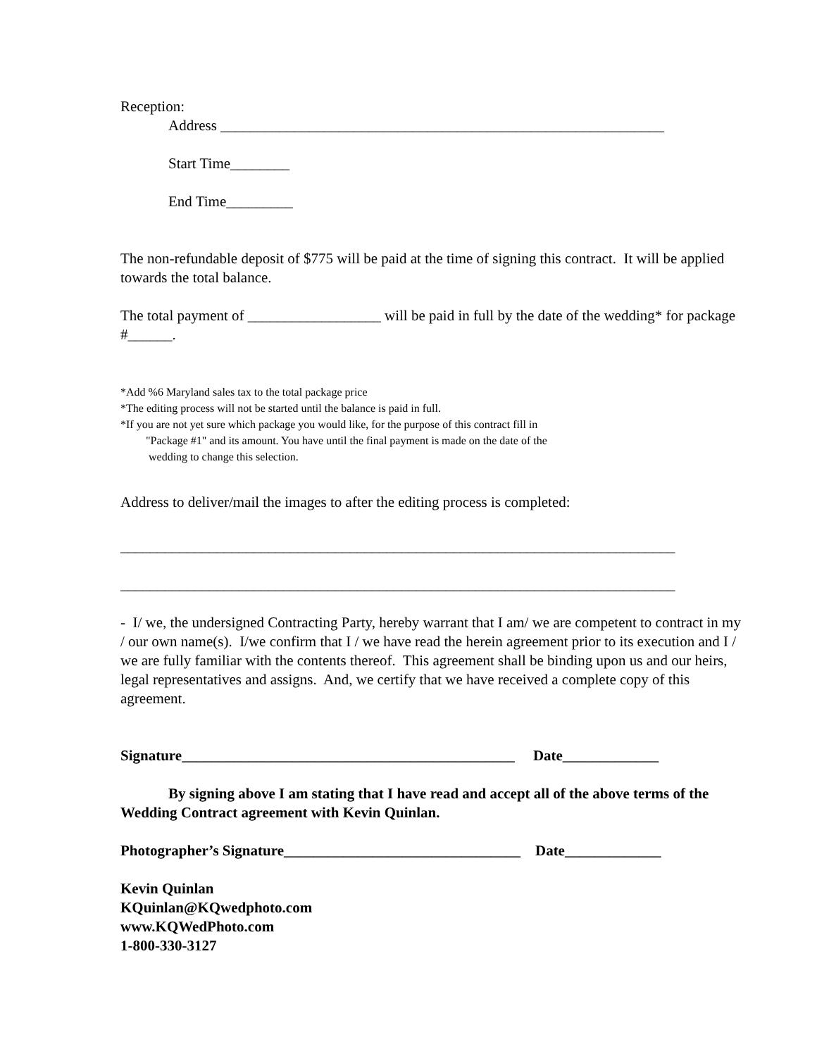Reception:
Address ____________________________________________________________
Start Time________
End Time_________
The non-refundable deposit of $775 will be paid at the time of signing this contract. It will be applied towards the total balance.
The total payment of __________________ will be paid in full by the date of the wedding* for package #______.
*Add %6 Maryland sales tax to the total package price
*The editing process will not be started until the balance is paid in full.
*If you are not yet sure which package you would like, for the purpose of this contract fill in
"Package #1" and its amount. You have until the final payment is made on the date of the
wedding to change this selection.
Address to deliver/mail the images to after the editing process is completed:
___________________________________________________________________________
___________________________________________________________________________
- I/ we, the undersigned Contracting Party, hereby warrant that I am/ we are competent to contract in my / our own name(s). I/we confirm that I / we have read the herein agreement prior to its execution and I / we are fully familiar with the contents thereof. This agreement shall be binding upon us and our heirs, legal representatives and assigns. And, we certify that we have received a complete copy of this agreement.
Signature_____________________________________________ Date_____________
By signing above I am stating that I have read and accept all of the above terms of the Wedding Contract agreement with Kevin Quinlan.
Photographer’s Signature________________________________ Date_____________
Kevin Quinlan
KQuinlan@KQwedphoto.com
www.KQWedPhoto.com
1-800-330-3127